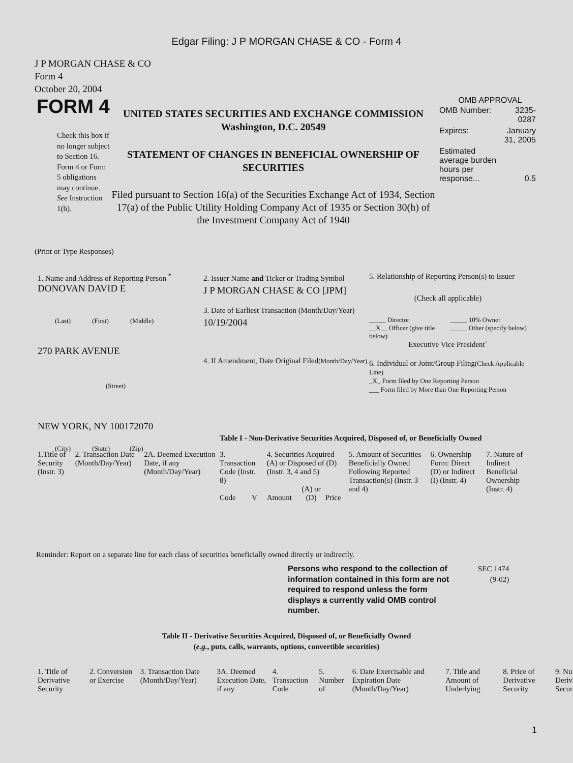Edgar Filing: J P MORGAN CHASE & CO - Form 4
J P MORGAN CHASE & CO
Form 4
October 20, 2004
FORM 4
Check this box if no longer subject to Section 16. Form 4 or Form 5 obligations may continue. See Instruction 1(b).
UNITED STATES SECURITIES AND EXCHANGE COMMISSION
Washington, D.C. 20549
STATEMENT OF CHANGES IN BENEFICIAL OWNERSHIP OF SECURITIES
Filed pursuant to Section 16(a) of the Securities Exchange Act of 1934, Section 17(a) of the Public Utility Holding Company Act of 1935 or Section 30(h) of the Investment Company Act of 1940
OMB APPROVAL
| OMB Number: | 3235-0287 |
| Expires: | January 31, 2005 |
| Estimated average burden hours per response... | 0.5 |
(Print or Type Responses)
1. Name and Address of Reporting Person <sup>*</sup>
DONOVAN DAVID E
(Last) (First) (Middle)
270 PARK AVENUE
(Street)
NEW YORK, NY 100172070
(City) (State) (Zip)
2. Issuer Name and Ticker or Trading Symbol
J P MORGAN CHASE & CO [JPM]
3. Date of Earliest Transaction (Month/Day/Year)
10/19/2004
4. If Amendment, Date Original Filed(Month/Day/Year)
5. Relationship of Reporting Person(s) to Issuer
(Check all applicable)
_____ Director
__X__ Officer (give title below)
_____ 10% Owner
_____ Other (specify below)
Executive Vice President`
6. Individual or Joint/Group Filing(Check Applicable Line)
_X_ Form filed by One Reporting Person
___ Form filed by More than One Reporting Person
Table I - Non-Derivative Securities Acquired, Disposed of, or Beneficially Owned
| 1.Title of Security (Instr. 3) | 2. Transaction Date (Month/Day/Year) | 2A. Deemed Execution Date, if any (Month/Day/Year) | 3. Transaction Code (Instr. 8) | | 4. Securities Acquired (A) or Disposed of (D) (Instr. 3, 4 and 5) | | | 5. Amount of Securities Beneficially Owned Following Reported Transaction(s) (Instr. 3 and 4) | 6. Ownership Form: Direct (D) or Indirect (I) (Instr. 4) | 7. Nature of Indirect Beneficial Ownership (Instr. 4) |
| --- | --- | --- | --- | --- | --- | --- | --- | --- | --- | --- |
| | | | Code | V | Amount | (A) or (D) | Price | | | |
Reminder: Report on a separate line for each class of securities beneficially owned directly or indirectly.
Persons who respond to the collection of information contained in this form are not required to respond unless the form displays a currently valid OMB control number.
SEC 1474
(9-02)
Table II - Derivative Securities Acquired, Disposed of, or Beneficially Owned
(e.g., puts, calls, warrants, options, convertible securities)
| 1. Title of Derivative Security | 2. Conversion or Exercise | 3. Transaction Date (Month/Day/Year) | 3A. Deemed Execution Date, if any | 4. Transaction Code | 5. Number of | 6. Date Exercisable and Expiration Date (Month/Day/Year) | 7. Title and Amount of Underlying | 8. Price of Derivative Security | 9. Nu Deriv Secur |
| --- | --- | --- | --- | --- | --- | --- | --- | --- | --- |
1